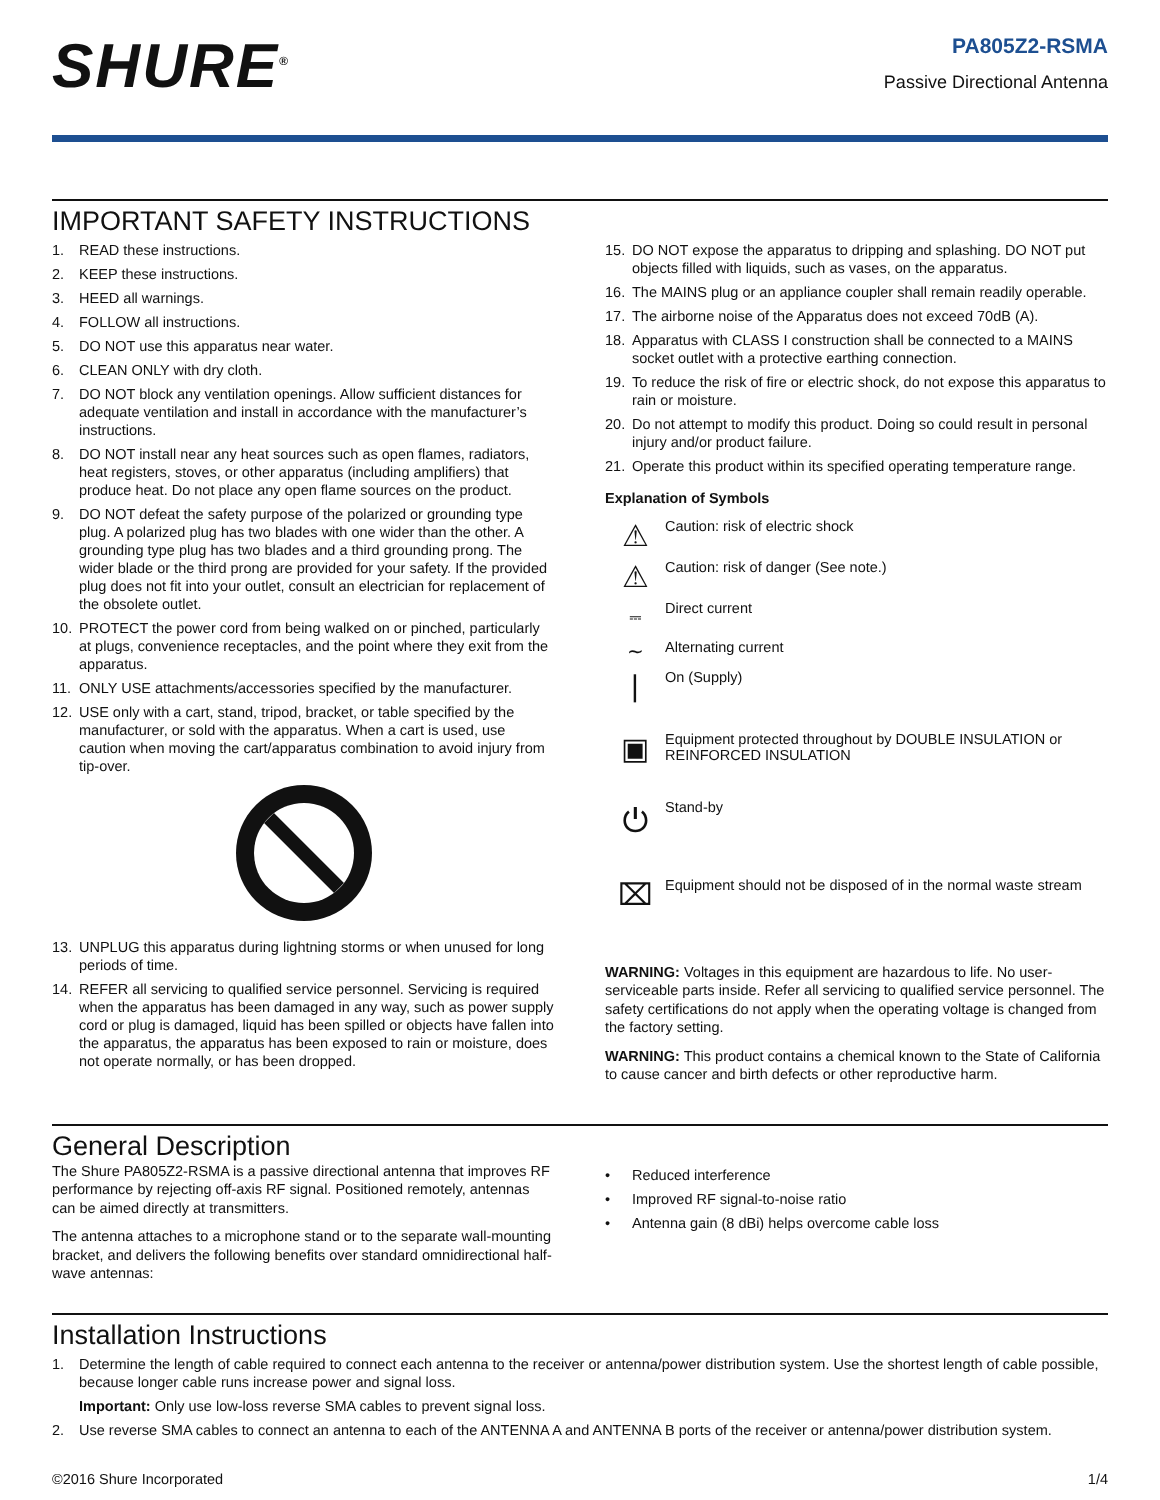SHURE<sup>®</sup>
PA805Z2-RSMA
Passive Directional Antenna
IMPORTANT SAFETY INSTRUCTIONS
1. READ these instructions.
2. KEEP these instructions.
3. HEED all warnings.
4. FOLLOW all instructions.
5. DO NOT use this apparatus near water.
6. CLEAN ONLY with dry cloth.
7. DO NOT block any ventilation openings. Allow sufficient distances for adequate ventilation and install in accordance with the manufacturer’s instructions.
8. DO NOT install near any heat sources such as open flames, radiators, heat registers, stoves, or other apparatus (including amplifiers) that produce heat. Do not place any open flame sources on the product.
9. DO NOT defeat the safety purpose of the polarized or grounding type plug. A polarized plug has two blades with one wider than the other. A grounding type plug has two blades and a third grounding prong. The wider blade or the third prong are provided for your safety. If the provided plug does not fit into your outlet, consult an electrician for replacement of the obsolete outlet.
10. PROTECT the power cord from being walked on or pinched, particularly at plugs, convenience receptacles, and the point where they exit from the apparatus.
11. ONLY USE attachments/accessories specified by the manufacturer.
12. USE only with a cart, stand, tripod, bracket, or table specified by the manufacturer, or sold with the apparatus. When a cart is used, use caution when moving the cart/apparatus combination to avoid injury from tip-over.
13. UNPLUG this apparatus during lightning storms or when unused for long periods of time.
14. REFER all servicing to qualified service personnel. Servicing is required when the apparatus has been damaged in any way, such as power supply cord or plug is damaged, liquid has been spilled or objects have fallen into the apparatus, the apparatus has been exposed to rain or moisture, does not operate normally, or has been dropped.
15. DO NOT expose the apparatus to dripping and splashing. DO NOT put objects filled with liquids, such as vases, on the apparatus.
16. The MAINS plug or an appliance coupler shall remain readily operable.
17. The airborne noise of the Apparatus does not exceed 70dB (A).
18. Apparatus with CLASS I construction shall be connected to a MAINS socket outlet with a protective earthing connection.
19. To reduce the risk of fire or electric shock, do not expose this apparatus to rain or moisture.
20. Do not attempt to modify this product. Doing so could result in personal injury and/or product failure.
21. Operate this product within its specified operating temperature range.
Explanation of Symbols
⚠ Caution: risk of electric shock
⚠ Caution: risk of danger (See note.)
⎓ Direct current
∼ Alternating current
| On (Supply)
▣ Equipment protected throughout by DOUBLE INSULATION or REINFORCED INSULATION
⏻ Stand-by
⌧ Equipment should not be disposed of in the normal waste stream
WARNING: Voltages in this equipment are hazardous to life. No user-serviceable parts inside. Refer all servicing to qualified service personnel. The safety certifications do not apply when the operating voltage is changed from the factory setting.
WARNING: This product contains a chemical known to the State of California to cause cancer and birth defects or other reproductive harm.
General Description
The Shure PA805Z2-RSMA is a passive directional antenna that improves RF performance by rejecting off-axis RF signal. Positioned remotely, antennas can be aimed directly at transmitters.
The antenna attaches to a microphone stand or to the separate wall-mounting bracket, and delivers the following benefits over standard omnidirectional half-wave antennas:
• Reduced interference
• Improved RF signal-to-noise ratio
• Antenna gain (8 dBi) helps overcome cable loss
Installation Instructions
1. Determine the length of cable required to connect each antenna to the receiver or antenna/power distribution system. Use the shortest length of cable possible, because longer cable runs increase power and signal loss.
Important: Only use low-loss reverse SMA cables to prevent signal loss.
2. Use reverse SMA cables to connect an antenna to each of the ANTENNA A and ANTENNA B ports of the receiver or antenna/power distribution system.
©2016 Shure Incorporated 1/4